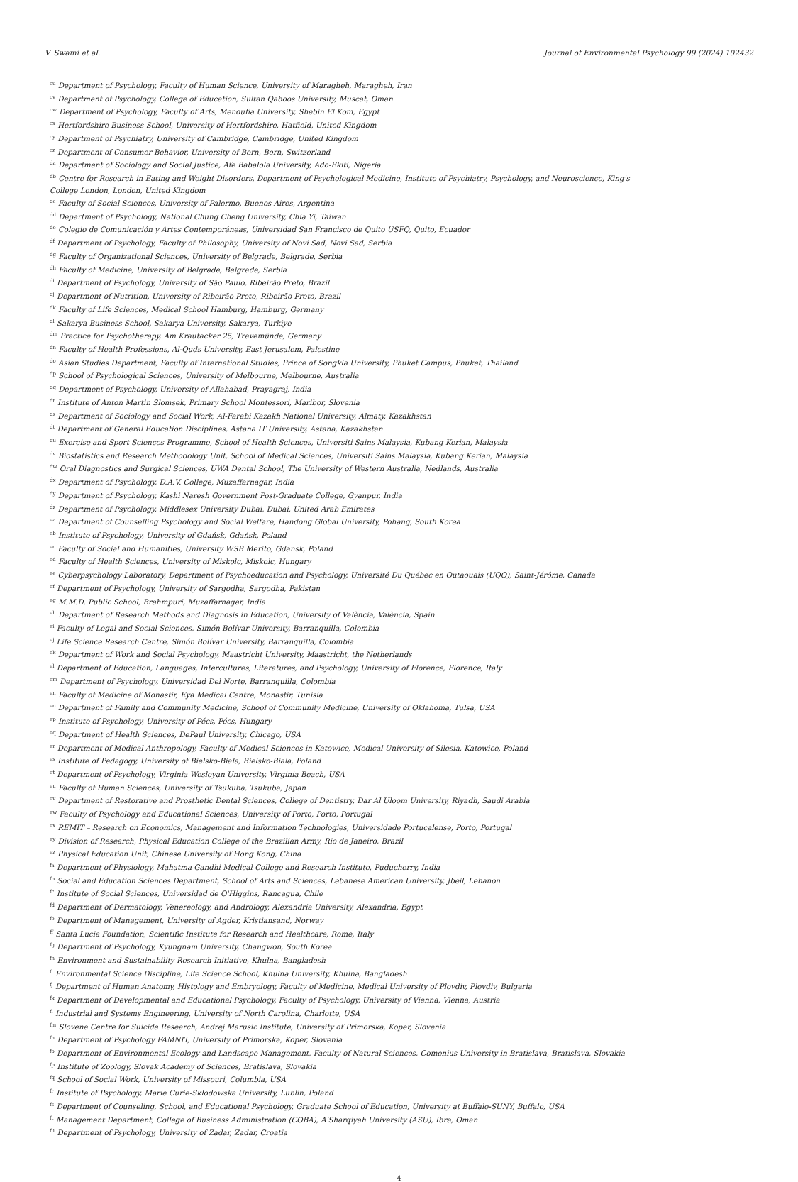V. Swami et al. Journal of Environmental Psychology 99 (2024) 102432
<sup>cu</sup> Department of Psychology, Faculty of Human Science, University of Maragheh, Maragheh, Iran
<sup>cv</sup> Department of Psychology, College of Education, Sultan Qaboos University, Muscat, Oman
<sup>cw</sup> Department of Psychology, Faculty of Arts, Menoufia University, Shebin El Kom, Egypt
<sup>cx</sup> Hertfordshire Business School, University of Hertfordshire, Hatfield, United Kingdom
<sup>cy</sup> Department of Psychiatry, University of Cambridge, Cambridge, United Kingdom
<sup>cz</sup> Department of Consumer Behavior, University of Bern, Bern, Switzerland
<sup>da</sup> Department of Sociology and Social Justice, Afe Babalola University, Ado-Ekiti, Nigeria
<sup>db</sup> Centre for Research in Eating and Weight Disorders, Department of Psychological Medicine, Institute of Psychiatry, Psychology, and Neuroscience, King's College London, London, United Kingdom
<sup>dc</sup> Faculty of Social Sciences, University of Palermo, Buenos Aires, Argentina
<sup>dd</sup> Department of Psychology, National Chung Cheng University, Chia Yi, Taiwan
<sup>de</sup> Colegio de Comunicación y Artes Contemporáneas, Universidad San Francisco de Quito USFQ, Quito, Ecuador
<sup>df</sup> Department of Psychology, Faculty of Philosophy, University of Novi Sad, Novi Sad, Serbia
<sup>dg</sup> Faculty of Organizational Sciences, University of Belgrade, Belgrade, Serbia
<sup>dh</sup> Faculty of Medicine, University of Belgrade, Belgrade, Serbia
<sup>di</sup> Department of Psychology, University of São Paulo, Ribeirão Preto, Brazil
<sup>dj</sup> Department of Nutrition, University of Ribeirão Preto, Ribeirão Preto, Brazil
<sup>dk</sup> Faculty of Life Sciences, Medical School Hamburg, Hamburg, Germany
<sup>dl</sup> Sakarya Business School, Sakarya University, Sakarya, Turkiye
<sup>dm</sup> Practice for Psychotherapy, Am Krautacker 25, Travemünde, Germany
<sup>dn</sup> Faculty of Health Professions, Al-Quds University, East Jerusalem, Palestine
<sup>do</sup> Asian Studies Department, Faculty of International Studies, Prince of Songkla University, Phuket Campus, Phuket, Thailand
<sup>dp</sup> School of Psychological Sciences, University of Melbourne, Melbourne, Australia
<sup>dq</sup> Department of Psychology, University of Allahabad, Prayagraj, India
<sup>dr</sup> Institute of Anton Martin Slomsek, Primary School Montessori, Maribor, Slovenia
<sup>ds</sup> Department of Sociology and Social Work, Al-Farabi Kazakh National University, Almaty, Kazakhstan
<sup>dt</sup> Department of General Education Disciplines, Astana IT University, Astana, Kazakhstan
<sup>du</sup> Exercise and Sport Sciences Programme, School of Health Sciences, Universiti Sains Malaysia, Kubang Kerian, Malaysia
<sup>dv</sup> Biostatistics and Research Methodology Unit, School of Medical Sciences, Universiti Sains Malaysia, Kubang Kerian, Malaysia
<sup>dw</sup> Oral Diagnostics and Surgical Sciences, UWA Dental School, The University of Western Australia, Nedlands, Australia
<sup>dx</sup> Department of Psychology, D.A.V. College, Muzaffarnagar, India
<sup>dy</sup> Department of Psychology, Kashi Naresh Government Post-Graduate College, Gyanpur, India
<sup>dz</sup> Department of Psychology, Middlesex University Dubai, Dubai, United Arab Emirates
<sup>ea</sup> Department of Counselling Psychology and Social Welfare, Handong Global University, Pohang, South Korea
<sup>eb</sup> Institute of Psychology, University of Gdańsk, Gdańsk, Poland
<sup>ec</sup> Faculty of Social and Humanities, University WSB Merito, Gdansk, Poland
<sup>ed</sup> Faculty of Health Sciences, University of Miskolc, Miskolc, Hungary
<sup>ee</sup> Cyberpsychology Laboratory, Department of Psychoeducation and Psychology, Université Du Québec en Outaouais (UQO), Saint-Jérôme, Canada
<sup>ef</sup> Department of Psychology, University of Sargodha, Sargodha, Pakistan
<sup>eg</sup> M.M.D. Public School, Brahmpuri, Muzaffarnagar, India
<sup>eh</sup> Department of Research Methods and Diagnosis in Education, University of València, València, Spain
<sup>ei</sup> Faculty of Legal and Social Sciences, Simón Bolívar University, Barranquilla, Colombia
<sup>ej</sup> Life Science Research Centre, Simón Bolívar University, Barranquilla, Colombia
<sup>ek</sup> Department of Work and Social Psychology, Maastricht University, Maastricht, the Netherlands
<sup>el</sup> Department of Education, Languages, Intercultures, Literatures, and Psychology, University of Florence, Florence, Italy
<sup>em</sup> Department of Psychology, Universidad Del Norte, Barranquilla, Colombia
<sup>en</sup> Faculty of Medicine of Monastir, Eya Medical Centre, Monastir, Tunisia
<sup>eo</sup> Department of Family and Community Medicine, School of Community Medicine, University of Oklahoma, Tulsa, USA
<sup>ep</sup> Institute of Psychology, University of Pécs, Pécs, Hungary
<sup>eq</sup> Department of Health Sciences, DePaul University, Chicago, USA
<sup>er</sup> Department of Medical Anthropology, Faculty of Medical Sciences in Katowice, Medical University of Silesia, Katowice, Poland
<sup>es</sup> Institute of Pedagogy, University of Bielsko-Biala, Bielsko-Biala, Poland
<sup>et</sup> Department of Psychology, Virginia Wesleyan University, Virginia Beach, USA
<sup>eu</sup> Faculty of Human Sciences, University of Tsukuba, Tsukuba, Japan
<sup>ev</sup> Department of Restorative and Prosthetic Dental Sciences, College of Dentistry, Dar Al Uloom University, Riyadh, Saudi Arabia
<sup>ew</sup> Faculty of Psychology and Educational Sciences, University of Porto, Porto, Portugal
<sup>ex</sup> REMIT – Research on Economics, Management and Information Technologies, Universidade Portucalense, Porto, Portugal
<sup>ey</sup> Division of Research, Physical Education College of the Brazilian Army, Rio de Janeiro, Brazil
<sup>ez</sup> Physical Education Unit, Chinese University of Hong Kong, China
<sup>fa</sup> Department of Physiology, Mahatma Gandhi Medical College and Research Institute, Puducherry, India
<sup>fb</sup> Social and Education Sciences Department, School of Arts and Sciences, Lebanese American University, Jbeil, Lebanon
<sup>fc</sup> Institute of Social Sciences, Universidad de O'Higgins, Rancagua, Chile
<sup>fd</sup> Department of Dermatology, Venereology, and Andrology, Alexandria University, Alexandria, Egypt
<sup>fe</sup> Department of Management, University of Agder, Kristiansand, Norway
<sup>ff</sup> Santa Lucia Foundation, Scientific Institute for Research and Healthcare, Rome, Italy
<sup>fg</sup> Department of Psychology, Kyungnam University, Changwon, South Korea
<sup>fh</sup> Environment and Sustainability Research Initiative, Khulna, Bangladesh
<sup>fi</sup> Environmental Science Discipline, Life Science School, Khulna University, Khulna, Bangladesh
<sup>fj</sup> Department of Human Anatomy, Histology and Embryology, Faculty of Medicine, Medical University of Plovdiv, Plovdiv, Bulgaria
<sup>fk</sup> Department of Developmental and Educational Psychology, Faculty of Psychology, University of Vienna, Vienna, Austria
<sup>fl</sup> Industrial and Systems Engineering, University of North Carolina, Charlotte, USA
<sup>fm</sup> Slovene Centre for Suicide Research, Andrej Marusic Institute, University of Primorska, Koper, Slovenia
<sup>fn</sup> Department of Psychology FAMNIT, University of Primorska, Koper, Slovenia
<sup>fo</sup> Department of Environmental Ecology and Landscape Management, Faculty of Natural Sciences, Comenius University in Bratislava, Bratislava, Slovakia
<sup>fp</sup> Institute of Zoology, Slovak Academy of Sciences, Bratislava, Slovakia
<sup>fq</sup> School of Social Work, University of Missouri, Columbia, USA
<sup>fr</sup> Institute of Psychology, Marie Curie-Skłodowska University, Lublin, Poland
<sup>fs</sup> Department of Counseling, School, and Educational Psychology, Graduate School of Education, University at Buffalo-SUNY, Buffalo, USA
<sup>ft</sup> Management Department, College of Business Administration (COBA), A'Sharqiyah University (ASU), Ibra, Oman
<sup>fu</sup> Department of Psychology, University of Zadar, Zadar, Croatia
4